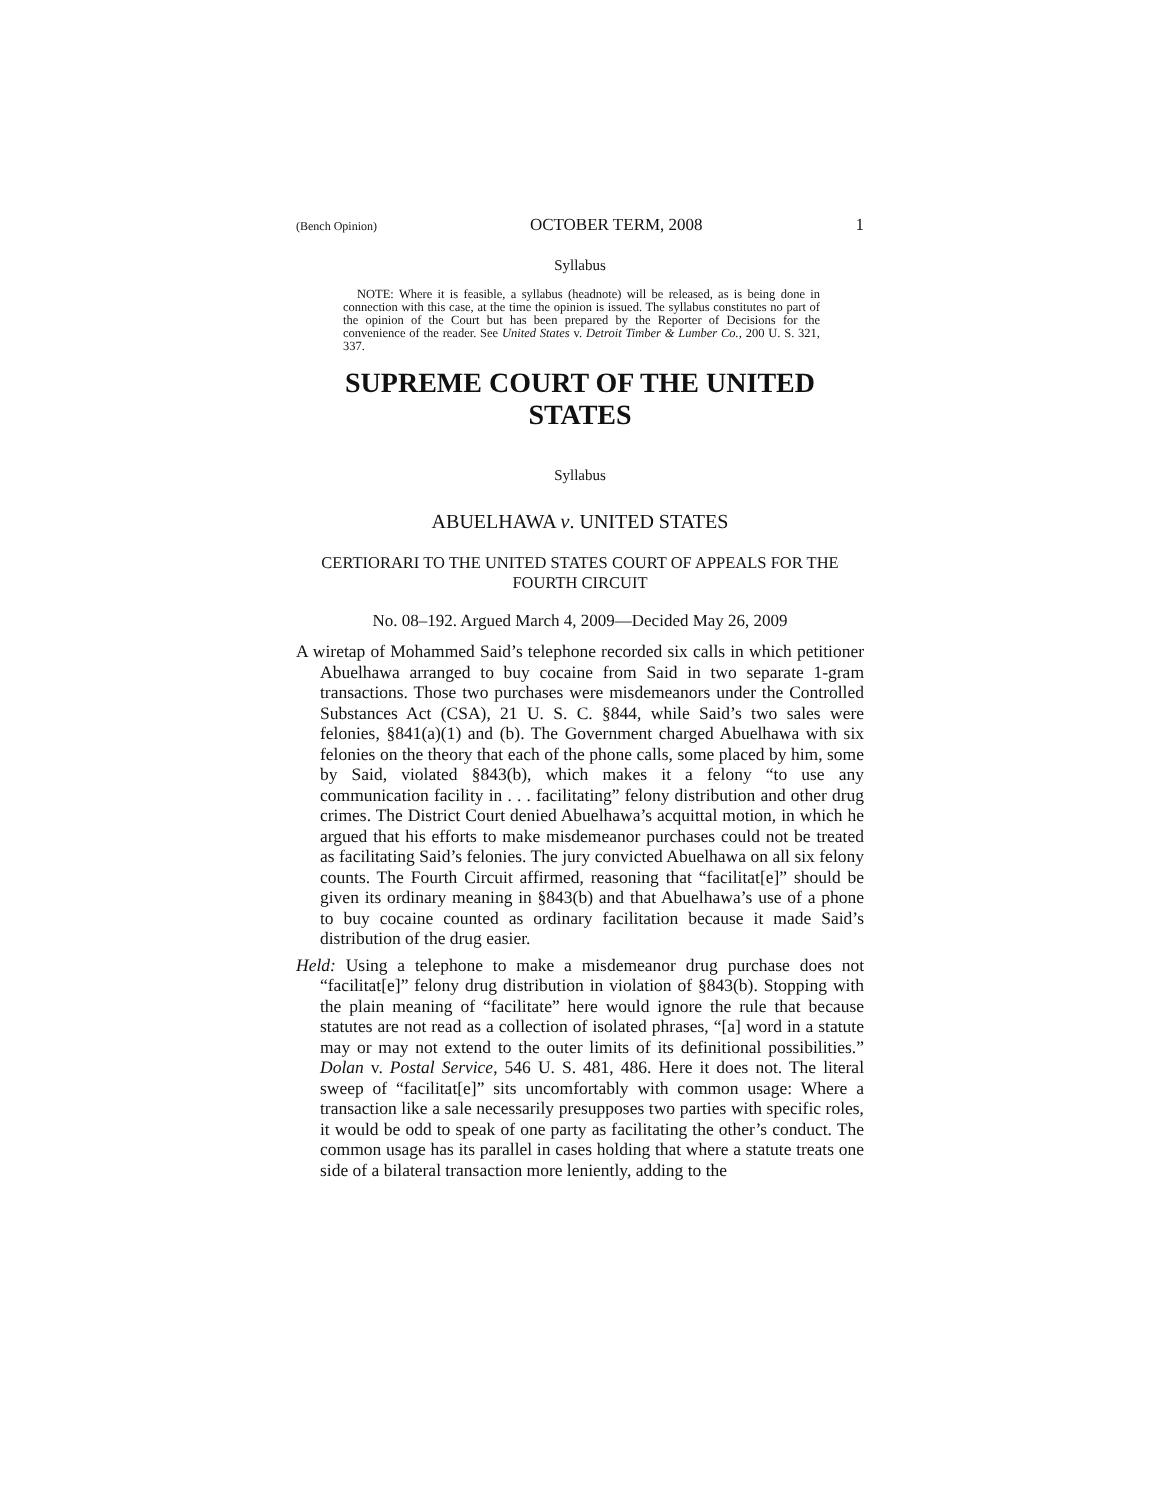(Bench Opinion) OCTOBER TERM, 2008 1
Syllabus
NOTE: Where it is feasible, a syllabus (headnote) will be released, as is being done in connection with this case, at the time the opinion is issued. The syllabus constitutes no part of the opinion of the Court but has been prepared by the Reporter of Decisions for the convenience of the reader. See United States v. Detroit Timber & Lumber Co., 200 U. S. 321, 337.
SUPREME COURT OF THE UNITED STATES
Syllabus
ABUELHAWA v. UNITED STATES
CERTIORARI TO THE UNITED STATES COURT OF APPEALS FOR THE FOURTH CIRCUIT
No. 08–192. Argued March 4, 2009—Decided May 26, 2009
A wiretap of Mohammed Said’s telephone recorded six calls in which petitioner Abuelhawa arranged to buy cocaine from Said in two separate 1-gram transactions. Those two purchases were misdemeanors under the Controlled Substances Act (CSA), 21 U. S. C. §844, while Said’s two sales were felonies, §841(a)(1) and (b). The Government charged Abuelhawa with six felonies on the theory that each of the phone calls, some placed by him, some by Said, violated §843(b), which makes it a felony “to use any communication facility in . . . facilitating” felony distribution and other drug crimes. The District Court denied Abuelhawa’s acquittal motion, in which he argued that his efforts to make misdemeanor purchases could not be treated as facilitating Said’s felonies. The jury convicted Abuelhawa on all six felony counts. The Fourth Circuit affirmed, reasoning that “facilitat[e]” should be given its ordinary meaning in §843(b) and that Abuelhawa’s use of a phone to buy cocaine counted as ordinary facilitation because it made Said’s distribution of the drug easier.
Held: Using a telephone to make a misdemeanor drug purchase does not “facilitat[e]” felony drug distribution in violation of §843(b). Stopping with the plain meaning of “facilitate” here would ignore the rule that because statutes are not read as a collection of isolated phrases, “[a] word in a statute may or may not extend to the outer limits of its definitional possibilities.” Dolan v. Postal Service, 546 U. S. 481, 486. Here it does not. The literal sweep of “facilitat[e]” sits uncomfortably with common usage: Where a transaction like a sale necessarily presupposes two parties with specific roles, it would be odd to speak of one party as facilitating the other’s conduct. The common usage has its parallel in cases holding that where a statute treats one side of a bilateral transaction more leniently, adding to the